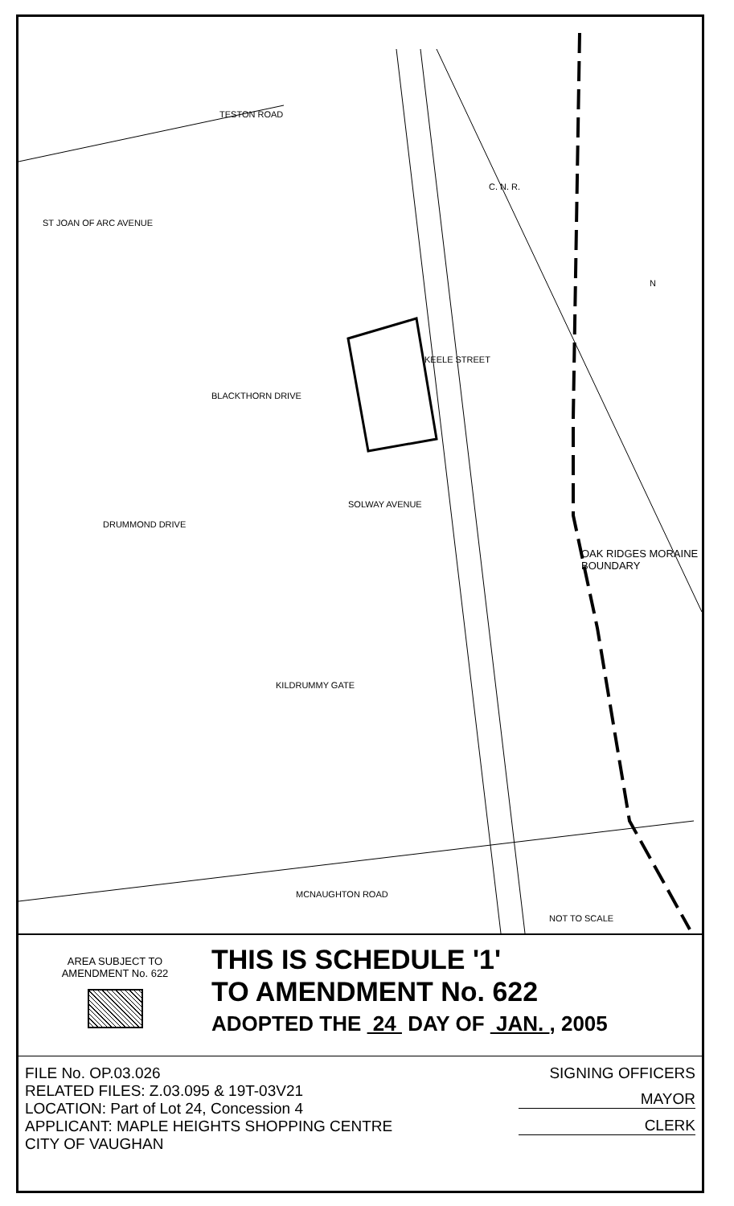TESTON ROAD
C. N. R.
ST JOAN OF ARC AVENUE
N
KEELE STREET
BLACKTHORN DRIVE
SOLWAY AVENUE
DRUMMOND DRIVE
OAK RIDGES MORAINE BOUNDARY
KILDRUMMY GATE
MCNAUGHTON ROAD
NOT TO SCALE
AREA SUBJECT TO
AMENDMENT No. 622
THIS IS SCHEDULE '1'
TO AMENDMENT No. 622
ADOPTED THE 24 DAY OF JAN. , 2005
FILE No. OP.03.026
RELATED FILES: Z.03.095 & 19T-03V21
LOCATION: Part of Lot 24, Concession 4
APPLICANT: MAPLE HEIGHTS SHOPPING CENTRE
CITY OF VAUGHAN
SIGNING OFFICERS
MAYOR
CLERK